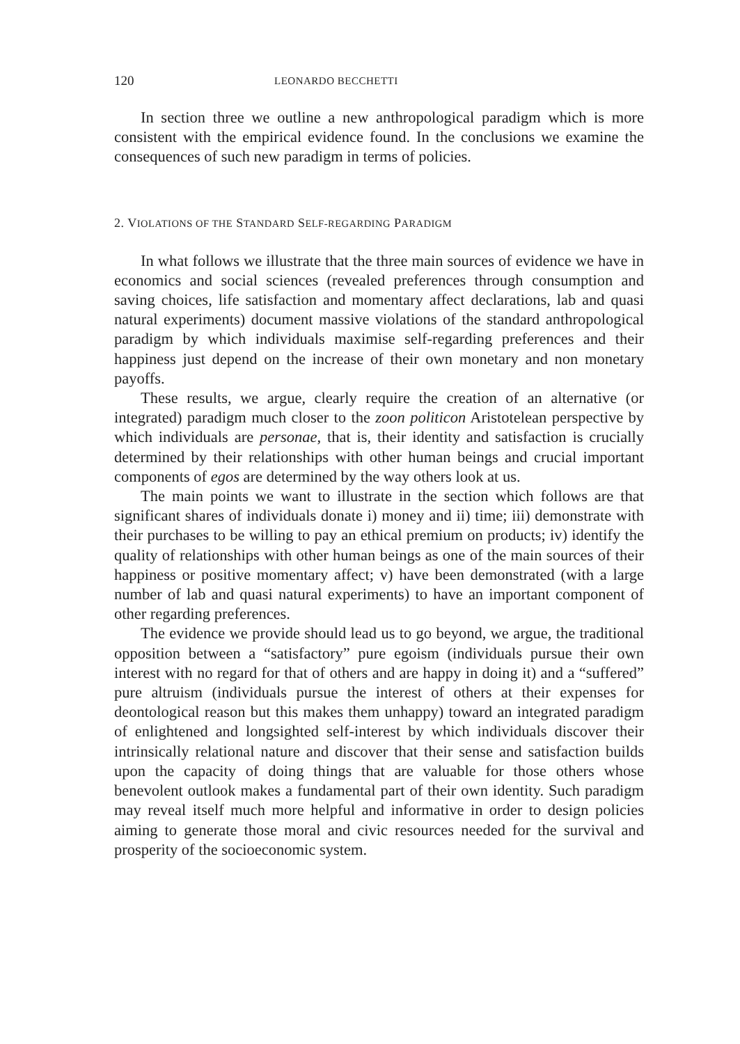120 LEONARDO BECCHETTI
In section three we outline a new anthropological paradigm which is more consistent with the empirical evidence found. In the conclusions we examine the consequences of such new paradigm in terms of policies.
2. VIOLATIONS OF THE STANDARD SELF-REGARDING PARADIGM
In what follows we illustrate that the three main sources of evidence we have in economics and social sciences (revealed preferences through consumption and saving choices, life satisfaction and momentary affect declarations, lab and quasi natural experiments) document massive violations of the standard anthropological paradigm by which individuals maximise self-regarding preferences and their happiness just depend on the increase of their own monetary and non monetary payoffs.
These results, we argue, clearly require the creation of an alternative (or integrated) paradigm much closer to the zoon politicon Aristotelean perspective by which individuals are personae, that is, their identity and satisfaction is crucially determined by their relationships with other human beings and crucial important components of egos are determined by the way others look at us.
The main points we want to illustrate in the section which follows are that significant shares of individuals donate i) money and ii) time; iii) demonstrate with their purchases to be willing to pay an ethical premium on products; iv) identify the quality of relationships with other human beings as one of the main sources of their happiness or positive momentary affect; v) have been demonstrated (with a large number of lab and quasi natural experiments) to have an important component of other regarding preferences.
The evidence we provide should lead us to go beyond, we argue, the traditional opposition between a “satisfactory” pure egoism (individuals pursue their own interest with no regard for that of others and are happy in doing it) and a “suffered” pure altruism (individuals pursue the interest of others at their expenses for deontological reason but this makes them unhappy) toward an integrated paradigm of enlightened and longsighted self-interest by which individuals discover their intrinsically relational nature and discover that their sense and satisfaction builds upon the capacity of doing things that are valuable for those others whose benevolent outlook makes a fundamental part of their own identity. Such paradigm may reveal itself much more helpful and informative in order to design policies aiming to generate those moral and civic resources needed for the survival and prosperity of the socioeconomic system.